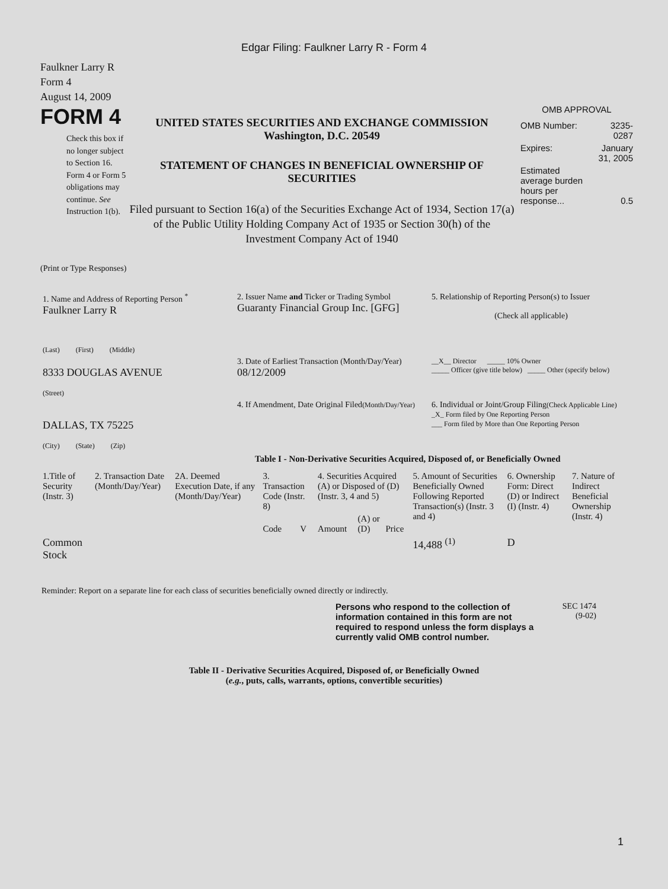Edgar Filing: Faulkner Larry R - Form 4
Faulkner Larry R
Form 4
August 14, 2009
FORM 4
Check this box if no longer subject to Section 16. Form 4 or Form 5 obligations may continue. See Instruction 1(b).
UNITED STATES SECURITIES AND EXCHANGE COMMISSION
Washington, D.C. 20549
STATEMENT OF CHANGES IN BENEFICIAL OWNERSHIP OF SECURITIES
Filed pursuant to Section 16(a) of the Securities Exchange Act of 1934, Section 17(a) of the Public Utility Holding Company Act of 1935 or Section 30(h) of the Investment Company Act of 1940
OMB APPROVAL
| OMB Number: | 3235-0287 |
| Expires: | January 31, 2005 |
| Estimated average burden hours per response... | 0.5 |
(Print or Type Responses)
| 1. Name and Address of Reporting Person <sup>*</sup> Faulkner Larry R (Last) (First) (Middle) | 2. Issuer Name and Ticker or Trading Symbol Guaranty Financial Group Inc. [GFG] | 5. Relationship of Reporting Person(s) to Issuer (Check all applicable) |
| 8333 DOUGLAS AVENUE (Street) | 3. Date of Earliest Transaction (Month/Day/Year) 08/12/2009 | __X__ Director _____ 10% Owner _____ Officer (give title below) _____ Other (specify below) |
| DALLAS, TX 75225 (City) (State) (Zip) | 4. If Amendment, Date Original Filed (Month/Day/Year) | 6. Individual or Joint/Group Filing (Check Applicable Line) _X_ Form filed by One Reporting Person ___ Form filed by More than One Reporting Person |
Table I - Non-Derivative Securities Acquired, Disposed of, or Beneficially Owned
| 1.Title of Security (Instr. 3) | 2. Transaction Date (Month/Day/Year) | 2A. Deemed Execution Date, if any (Month/Day/Year) | 3. Transaction Code (Instr. 8) | | 4. Securities Acquired (A) or Disposed of (D) (Instr. 3, 4 and 5) | | | 5. Amount of Securities Beneficially Owned Following Reported Transaction(s) (Instr. 3 and 4) | 6. Ownership Form: Direct (D) or Indirect (I) (Instr. 4) | 7. Nature of Indirect Beneficial Ownership (Instr. 4) |
| --- | --- | --- | --- | --- | --- | --- | --- | --- | --- | --- |
| | | | Code | V | Amount | (A) or (D) | Price | | | |
| Common Stock | | | | | | | | 14,488 <sup>(1)</sup> | D | |
Reminder: Report on a separate line for each class of securities beneficially owned directly or indirectly.
Persons who respond to the collection of information contained in this form are not required to respond unless the form displays a currently valid OMB control number.
SEC 1474
(9-02)
Table II - Derivative Securities Acquired, Disposed of, or Beneficially Owned
(e.g., puts, calls, warrants, options, convertible securities)
1